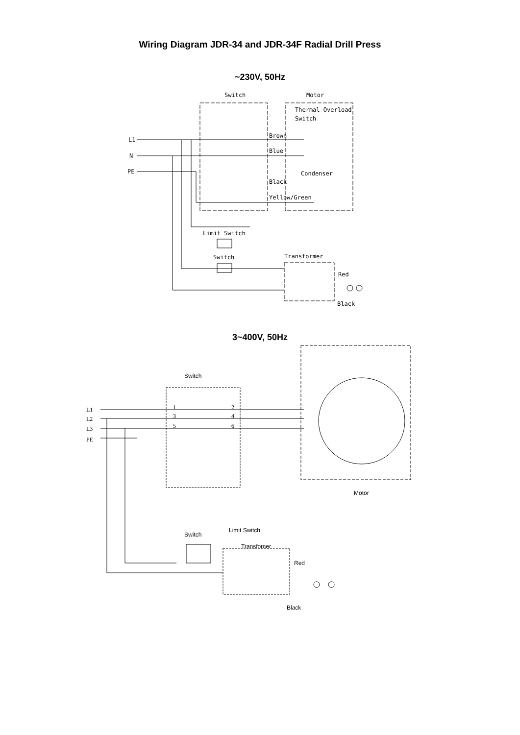Wiring Diagram JDR-34 and JDR-34F Radial Drill Press
~230V, 50Hz
Switch
Motor
Thermal Overload
Switch
L1
N
PE
Brown
Blue
Black
Yellow/Green
Condenser
Limit Switch
Switch
Transformer
Red
Black
3~400V, 50Hz
Switch
Motor
L1
L2
L3
PE
1
3
5
2
4
6
Limit Switch
Switch
Transfomer
Red
Black